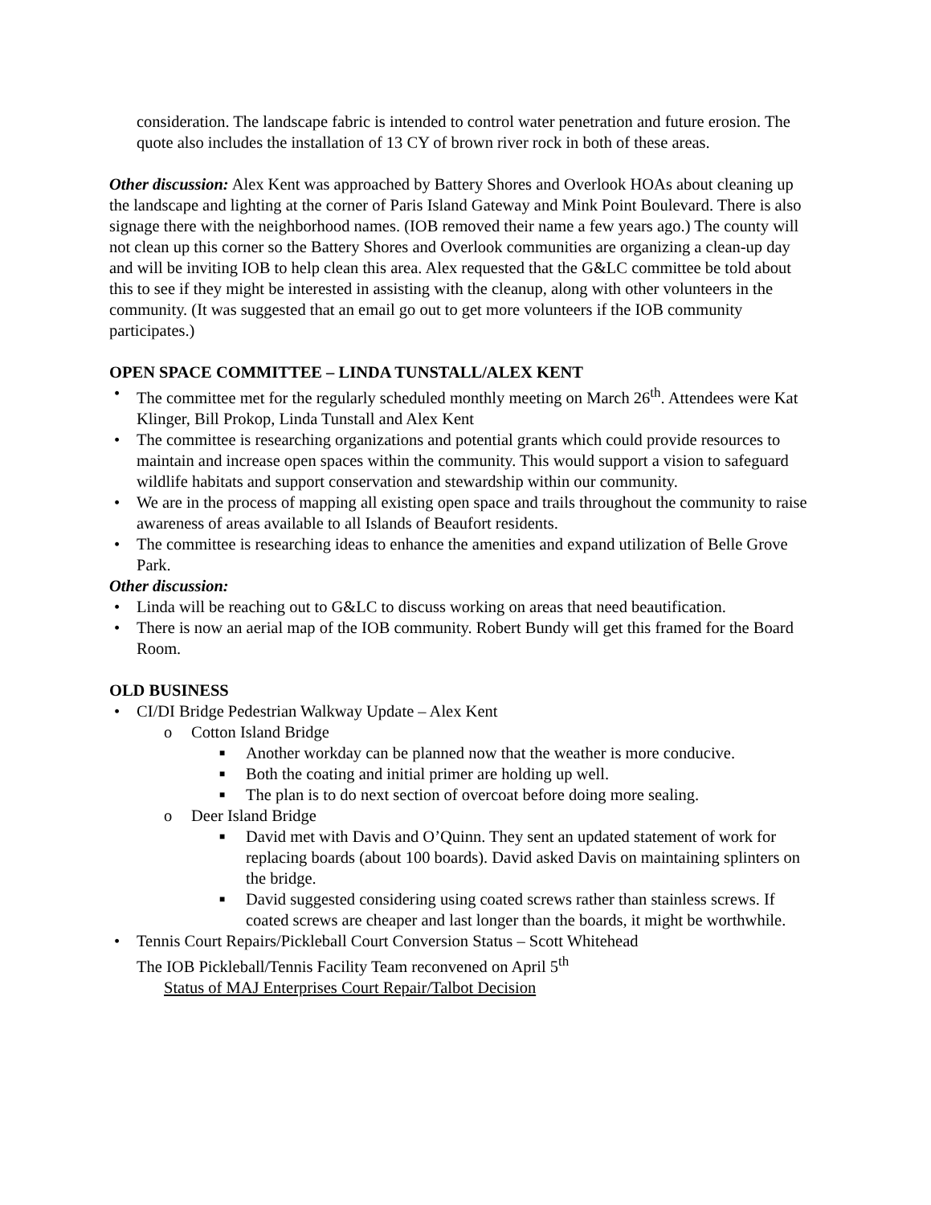consideration. The landscape fabric is intended to control water penetration and future erosion. The quote also includes the installation of 13 CY of brown river rock in both of these areas.
Other discussion: Alex Kent was approached by Battery Shores and Overlook HOAs about cleaning up the landscape and lighting at the corner of Paris Island Gateway and Mink Point Boulevard. There is also signage there with the neighborhood names. (IOB removed their name a few years ago.) The county will not clean up this corner so the Battery Shores and Overlook communities are organizing a clean-up day and will be inviting IOB to help clean this area. Alex requested that the G&LC committee be told about this to see if they might be interested in assisting with the cleanup, along with other volunteers in the community. (It was suggested that an email go out to get more volunteers if the IOB community participates.)
OPEN SPACE COMMITTEE – LINDA TUNSTALL/ALEX KENT
The committee met for the regularly scheduled monthly meeting on March 26<sup>th</sup>. Attendees were Kat Klinger, Bill Prokop, Linda Tunstall and Alex Kent
The committee is researching organizations and potential grants which could provide resources to maintain and increase open spaces within the community. This would support a vision to safeguard wildlife habitats and support conservation and stewardship within our community.
We are in the process of mapping all existing open space and trails throughout the community to raise awareness of areas available to all Islands of Beaufort residents.
The committee is researching ideas to enhance the amenities and expand utilization of Belle Grove Park.
Other discussion:
Linda will be reaching out to G&LC to discuss working on areas that need beautification.
There is now an aerial map of the IOB community. Robert Bundy will get this framed for the Board Room.
OLD BUSINESS
CI/DI Bridge Pedestrian Walkway Update – Alex Kent
o Cotton Island Bridge
■ Another workday can be planned now that the weather is more conducive.
■ Both the coating and initial primer are holding up well.
■ The plan is to do next section of overcoat before doing more sealing.
o Deer Island Bridge
■ David met with Davis and O’Quinn. They sent an updated statement of work for replacing boards (about 100 boards). David asked Davis on maintaining splinters on the bridge.
■ David suggested considering using coated screws rather than stainless screws. If coated screws are cheaper and last longer than the boards, it might be worthwhile.
Tennis Court Repairs/Pickleball Court Conversion Status – Scott Whitehead
The IOB Pickleball/Tennis Facility Team reconvened on April 5<sup>th</sup>
Status of MAJ Enterprises Court Repair/Talbot Decision